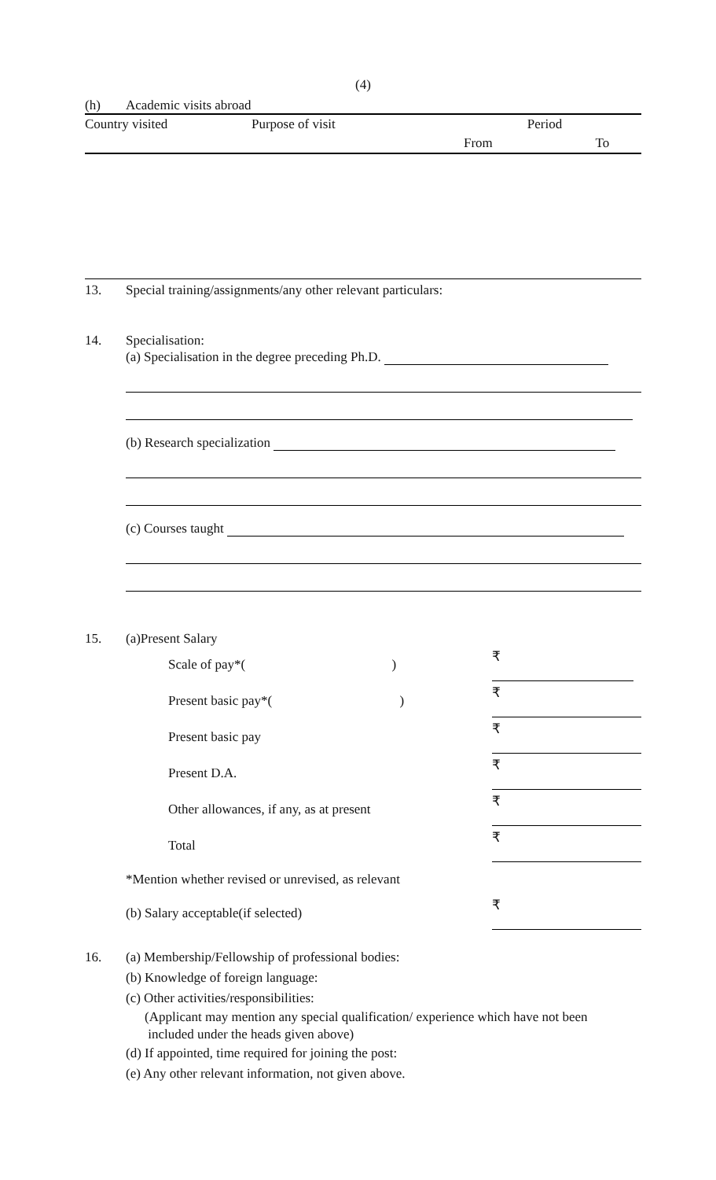(4)
(h) Academic visits abroad
| Country visited | Purpose of visit | Period | |
| | | From | To |
13. Special training/assignments/any other relevant particulars:
14. Specialisation:
(a) Specialisation in the degree preceding Ph.D.
(b) Research specialization
(c) Courses taught
15. (a)Present Salary
| Scale of pay*( | ) | ₹ |
| Present basic pay*( | ) | ₹ |
| Present basic pay | | ₹ |
| Present D.A. | | ₹ |
| Other allowances, if any, as at present | | ₹ |
| Total | | ₹ |
| *Mention whether revised or unrevised, as relevant | | |
| (b) Salary acceptable(if selected) | | ₹ |
16. (a) Membership/Fellowship of professional bodies:
(b) Knowledge of foreign language:
(c) Other activities/responsibilities:
(Applicant may mention any special qualification/ experience which have not been
included under the heads given above)
(d) If appointed, time required for joining the post:
(e) Any other relevant information, not given above.